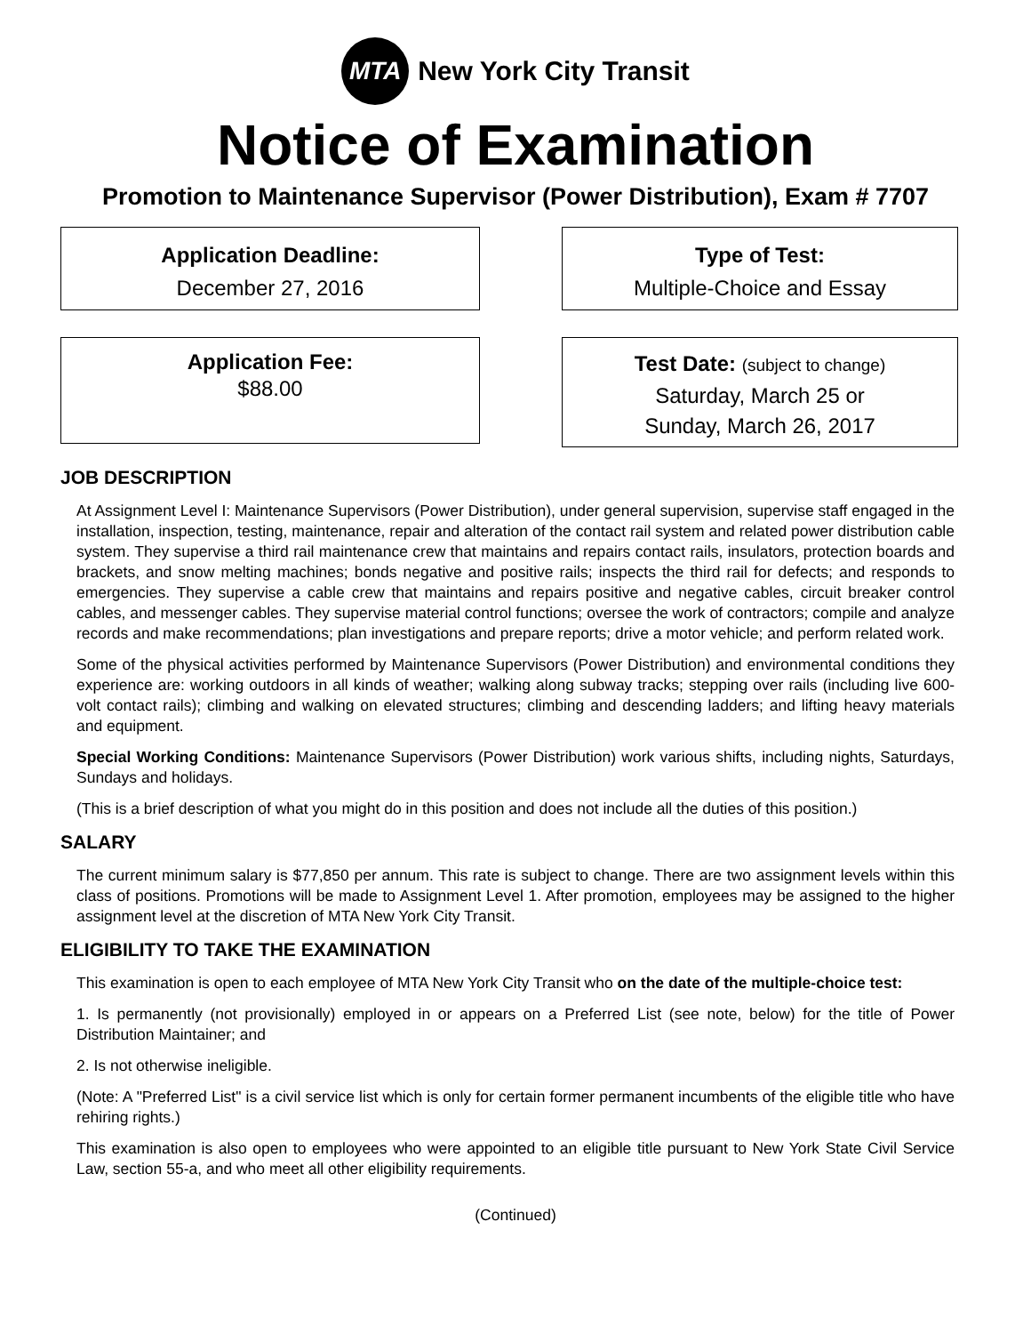MTA
New York City Transit
Notice of Examination
Promotion to Maintenance Supervisor (Power Distribution), Exam # 7707
Application Deadline:
December 27, 2016
Type of Test:
Multiple-Choice and Essay
Application Fee:
$88.00
Test Date: (subject to change)
Saturday, March 25 or
Sunday, March 26, 2017
JOB DESCRIPTION
At Assignment Level I: Maintenance Supervisors (Power Distribution), under general supervision, supervise staff engaged in the installation, inspection, testing, maintenance, repair and alteration of the contact rail system and related power distribution cable system. They supervise a third rail maintenance crew that maintains and repairs contact rails, insulators, protection boards and brackets, and snow melting machines; bonds negative and positive rails; inspects the third rail for defects; and responds to emergencies. They supervise a cable crew that maintains and repairs positive and negative cables, circuit breaker control cables, and messenger cables. They supervise material control functions; oversee the work of contractors; compile and analyze records and make recommendations; plan investigations and prepare reports; drive a motor vehicle; and perform related work.
Some of the physical activities performed by Maintenance Supervisors (Power Distribution) and environmental conditions they experience are: working outdoors in all kinds of weather; walking along subway tracks; stepping over rails (including live 600-volt contact rails); climbing and walking on elevated structures; climbing and descending ladders; and lifting heavy materials and equipment.
Special Working Conditions: Maintenance Supervisors (Power Distribution) work various shifts, including nights, Saturdays, Sundays and holidays.
(This is a brief description of what you might do in this position and does not include all the duties of this position.)
SALARY
The current minimum salary is $77,850 per annum. This rate is subject to change. There are two assignment levels within this class of positions. Promotions will be made to Assignment Level 1. After promotion, employees may be assigned to the higher assignment level at the discretion of MTA New York City Transit.
ELIGIBILITY TO TAKE THE EXAMINATION
This examination is open to each employee of MTA New York City Transit who on the date of the multiple-choice test:
1. Is permanently (not provisionally) employed in or appears on a Preferred List (see note, below) for the title of Power Distribution Maintainer; and
2. Is not otherwise ineligible.
(Note: A "Preferred List" is a civil service list which is only for certain former permanent incumbents of the eligible title who have rehiring rights.)
This examination is also open to employees who were appointed to an eligible title pursuant to New York State Civil Service Law, section 55-a, and who meet all other eligibility requirements.
(Continued)